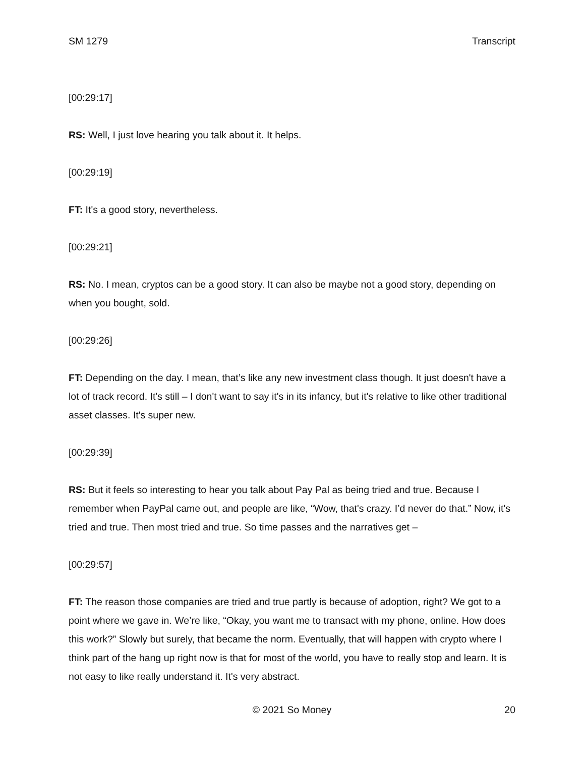SM 1279 Transcript
[00:29:17]
RS: Well, I just love hearing you talk about it. It helps.
[00:29:19]
FT: It's a good story, nevertheless.
[00:29:21]
RS: No. I mean, cryptos can be a good story. It can also be maybe not a good story, depending on when you bought, sold.
[00:29:26]
FT: Depending on the day. I mean, that’s like any new investment class though. It just doesn't have a lot of track record. It's still – I don't want to say it's in its infancy, but it's relative to like other traditional asset classes. It's super new.
[00:29:39]
RS: But it feels so interesting to hear you talk about Pay Pal as being tried and true. Because I remember when PayPal came out, and people are like, “Wow, that's crazy. I’d never do that.” Now, it's tried and true. Then most tried and true. So time passes and the narratives get –
[00:29:57]
FT: The reason those companies are tried and true partly is because of adoption, right? We got to a point where we gave in. We’re like, “Okay, you want me to transact with my phone, online. How does this work?” Slowly but surely, that became the norm. Eventually, that will happen with crypto where I think part of the hang up right now is that for most of the world, you have to really stop and learn. It is not easy to like really understand it. It's very abstract.
20 © 2021 So Money 20